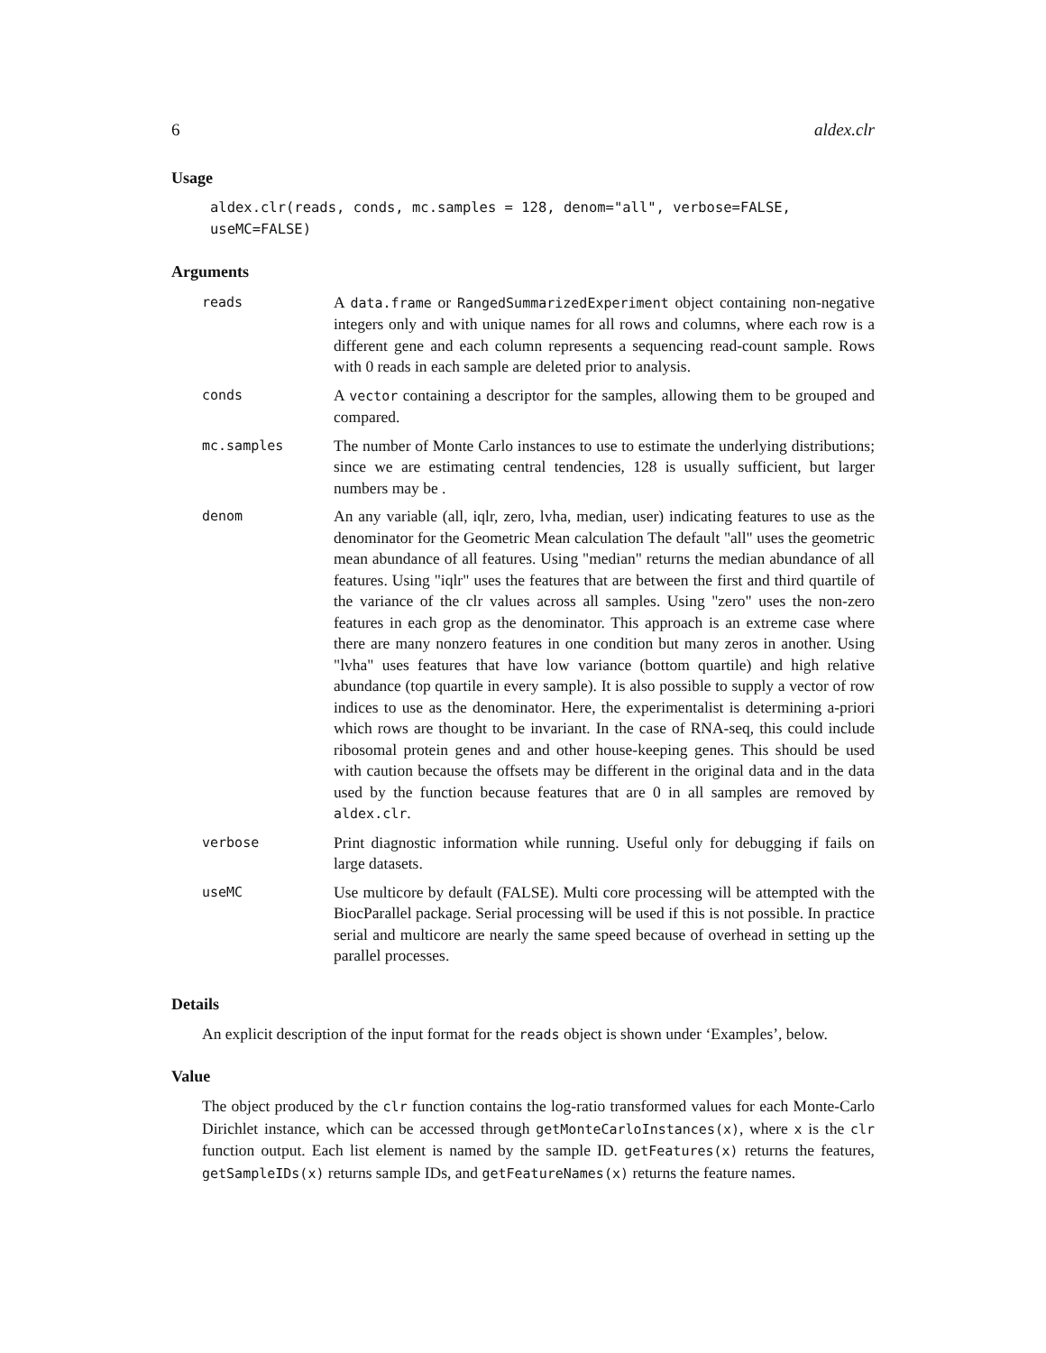6 aldex.clr
Usage
aldex.clr(reads, conds, mc.samples = 128, denom="all", verbose=FALSE, useMC=FALSE)
Arguments
| reads | A data.frame or RangedSummarizedExperiment object containing non-negative integers only and with unique names for all rows and columns, where each row is a different gene and each column represents a sequencing read-count sample. Rows with 0 reads in each sample are deleted prior to analysis. |
| conds | A vector containing a descriptor for the samples, allowing them to be grouped and compared. |
| mc.samples | The number of Monte Carlo instances to use to estimate the underlying distributions; since we are estimating central tendencies, 128 is usually sufficient, but larger numbers may be . |
| denom | An any variable (all, iqlr, zero, lvha, median, user) indicating features to use as the denominator for the Geometric Mean calculation The default "all" uses the geometric mean abundance of all features. Using "median" returns the median abundance of all features. Using "iqlr" uses the features that are between the first and third quartile of the variance of the clr values across all samples. Using "zero" uses the non-zero features in each grop as the denominator. This approach is an extreme case where there are many nonzero features in one condition but many zeros in another. Using "lvha" uses features that have low variance (bottom quartile) and high relative abundance (top quartile in every sample). It is also possible to supply a vector of row indices to use as the denominator. Here, the experimentalist is determining a-priori which rows are thought to be invariant. In the case of RNA-seq, this could include ribosomal protein genes and and other house-keeping genes. This should be used with caution because the offsets may be different in the original data and in the data used by the function because features that are 0 in all samples are removed by aldex.clr . |
| verbose | Print diagnostic information while running. Useful only for debugging if fails on large datasets. |
| useMC | Use multicore by default (FALSE). Multi core processing will be attempted with the BiocParallel package. Serial processing will be used if this is not possible. In practice serial and multicore are nearly the same speed because of overhead in setting up the parallel processes. |
Details
An explicit description of the input format for the reads object is shown under ‘Examples’, below.
Value
The object produced by the clr function contains the log-ratio transformed values for each Monte-Carlo Dirichlet instance, which can be accessed through getMonteCarloInstances(x), where x is the clr function output. Each list element is named by the sample ID. getFeatures(x) returns the features, getSampleIDs(x) returns sample IDs, and getFeatureNames(x) returns the feature names.